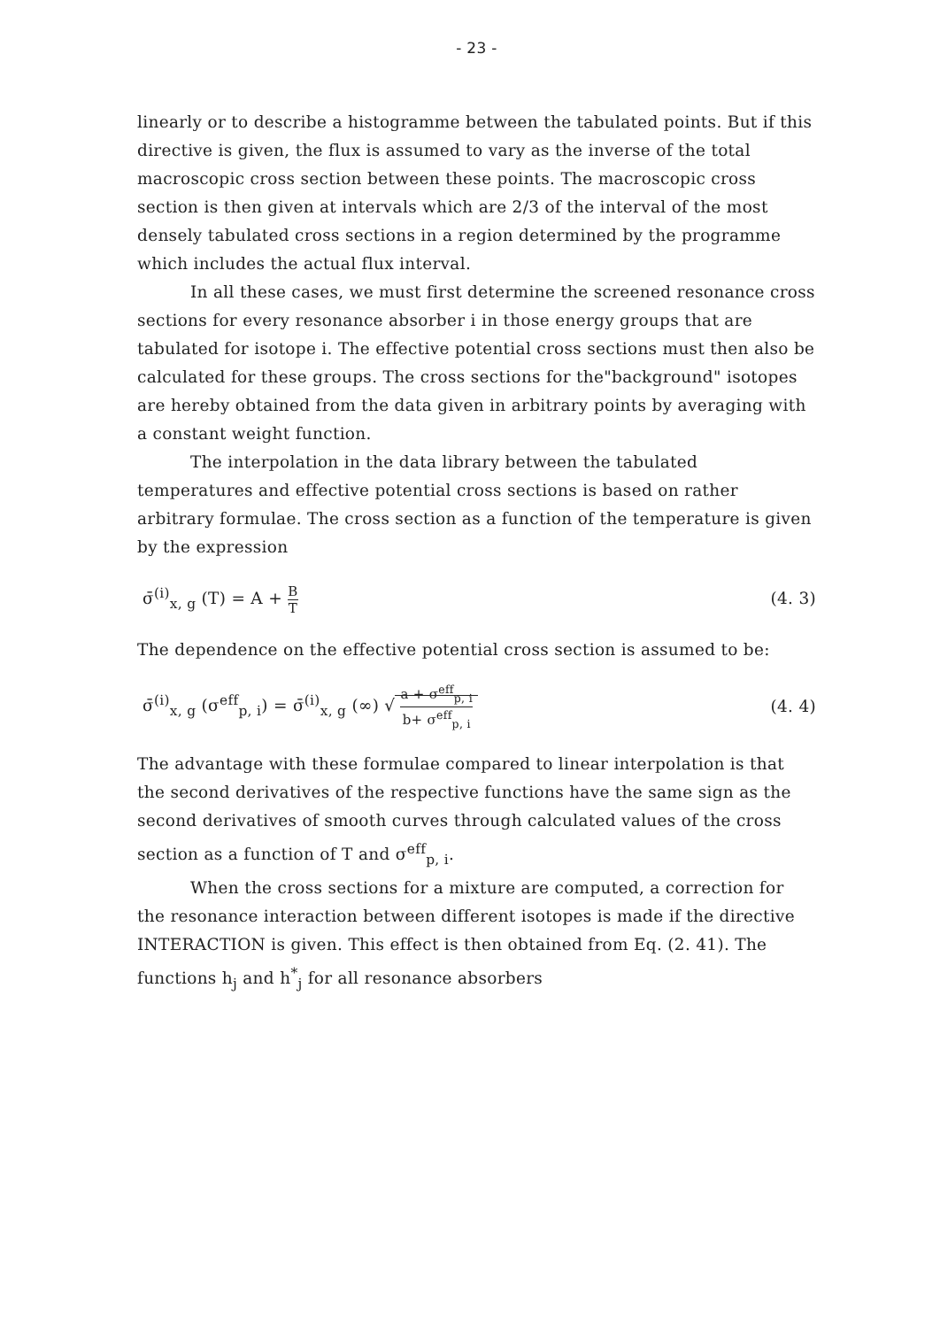- 23 -
linearly or to describe a histogramme between the tabulated points. But if this directive is given, the flux is assumed to vary as the inverse of the total macroscopic cross section between these points. The macroscopic cross section is then given at intervals which are 2/3 of the interval of the most densely tabulated cross sections in a region determined by the programme which includes the actual flux interval.
In all these cases, we must first determine the screened resonance cross sections for every resonance absorber i in those energy groups that are tabulated for isotope i. The effective potential cross sections must then also be calculated for these groups. The cross sections for the"background" isotopes are hereby obtained from the data given in arbitrary points by averaging with a constant weight function.
The interpolation in the data library between the tabulated temperatures and effective potential cross sections is based on rather arbitrary formulae. The cross section as a function of the temperature is given by the expression
σ̄<sup>(i)</sup><sub>x, g</sub> (T) = A + B T (4. 3)
The dependence on the effective potential cross section is assumed to be:
σ̄<sup>(i)</sup><sub>x, g</sub> (σ<sup>eff</sup><sub>p, i</sub>) = σ̄<sup>(i)</sup><sub>x, g</sub> (∞) √ a + σ<sup>eff</sup><sub>p, i</sub> b+ σ<sup>eff</sup><sub>p, i</sub> (4. 4)
The advantage with these formulae compared to linear interpolation is that the second derivatives of the respective functions have the same sign as the second derivatives of smooth curves through calculated values of the cross section as a function of T and σ<sup>eff</sup><sub>p, i</sub>.
When the cross sections for a mixture are computed, a correction for the resonance interaction between different isotopes is made if the directive INTERACTION is given. This effect is then obtained from Eq. (2. 41). The functions h<sub>j</sub> and h<sup>*</sup><sub>j</sub> for all resonance absorbers